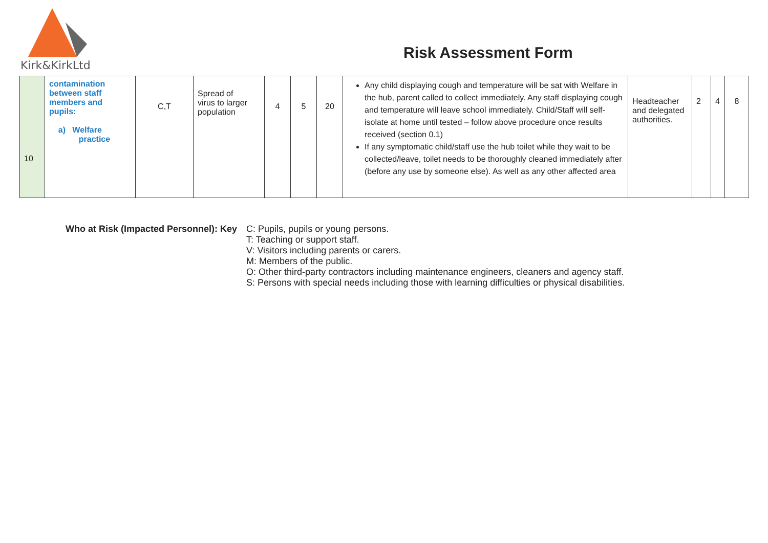Kirk&KirkLtd
Risk Assessment Form
| 10 | contamination between staff members and pupils: a) Welfare practice | C,T | Spread of virus to larger population | 4 | 5 | 20 | Any child displaying cough and temperature will be sat with Welfare in the hub, parent called to collect immediately. Any staff displaying cough and temperature will leave school immediately. Child/Staff will self-isolate at home until tested – follow above procedure once results received (section 0.1) If any symptomatic child/staff use the hub toilet while they wait to be collected/leave, toilet needs to be thoroughly cleaned immediately after (before any use by someone else). As well as any other affected area | Headteacher and delegated authorities. | 2 | 4 | 8 |
Who at Risk (Impacted Personnel): Key
C: Pupils, pupils or young persons.
T: Teaching or support staff.
V: Visitors including parents or carers.
M: Members of the public.
O: Other third-party contractors including maintenance engineers, cleaners and agency staff.
S: Persons with special needs including those with learning difficulties or physical disabilities.